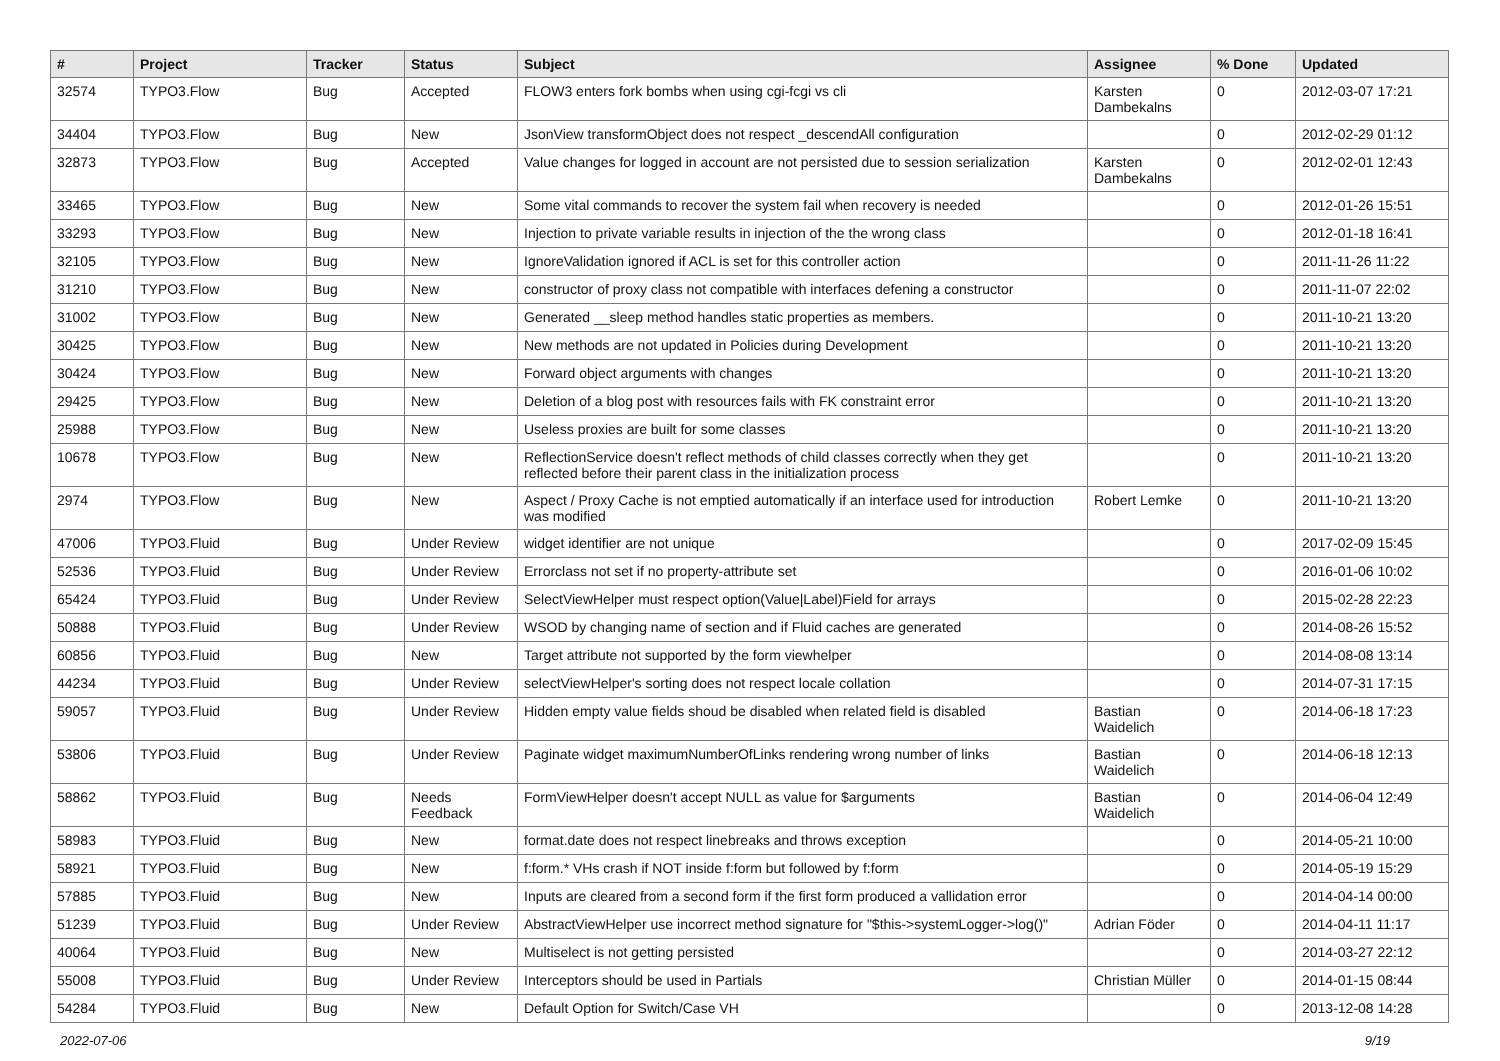| # | Project | Tracker | Status | Subject | Assignee | % Done | Updated |
| --- | --- | --- | --- | --- | --- | --- | --- |
| 32574 | TYPO3.Flow | Bug | Accepted | FLOW3 enters fork bombs when using cgi-fcgi vs cli | Karsten Dambekalns | 0 | 2012-03-07 17:21 |
| 34404 | TYPO3.Flow | Bug | New | JsonView transformObject does not respect _descendAll configuration | | 0 | 2012-02-29 01:12 |
| 32873 | TYPO3.Flow | Bug | Accepted | Value changes for logged in account are not persisted due to session serialization | Karsten Dambekalns | 0 | 2012-02-01 12:43 |
| 33465 | TYPO3.Flow | Bug | New | Some vital commands to recover the system fail when recovery is needed | | 0 | 2012-01-26 15:51 |
| 33293 | TYPO3.Flow | Bug | New | Injection to private variable results in injection of the the wrong class | | 0 | 2012-01-18 16:41 |
| 32105 | TYPO3.Flow | Bug | New | IgnoreValidation ignored if ACL is set for this controller action | | 0 | 2011-11-26 11:22 |
| 31210 | TYPO3.Flow | Bug | New | constructor of proxy class not compatible with interfaces defening a constructor | | 0 | 2011-11-07 22:02 |
| 31002 | TYPO3.Flow | Bug | New | Generated __sleep method handles static properties as members. | | 0 | 2011-10-21 13:20 |
| 30425 | TYPO3.Flow | Bug | New | New methods are not updated in Policies during Development | | 0 | 2011-10-21 13:20 |
| 30424 | TYPO3.Flow | Bug | New | Forward object arguments with changes | | 0 | 2011-10-21 13:20 |
| 29425 | TYPO3.Flow | Bug | New | Deletion of a blog post with resources fails with FK constraint error | | 0 | 2011-10-21 13:20 |
| 25988 | TYPO3.Flow | Bug | New | Useless proxies are built for some classes | | 0 | 2011-10-21 13:20 |
| 10678 | TYPO3.Flow | Bug | New | ReflectionService doesn't reflect methods of child classes correctly when they get reflected before their parent class in the initialization process | | 0 | 2011-10-21 13:20 |
| 2974 | TYPO3.Flow | Bug | New | Aspect / Proxy Cache is not emptied automatically if an interface used for introduction was modified | Robert Lemke | 0 | 2011-10-21 13:20 |
| 47006 | TYPO3.Fluid | Bug | Under Review | widget identifier are not unique | | 0 | 2017-02-09 15:45 |
| 52536 | TYPO3.Fluid | Bug | Under Review | Errorclass not set if no property-attribute set | | 0 | 2016-01-06 10:02 |
| 65424 | TYPO3.Fluid | Bug | Under Review | SelectViewHelper must respect option(Value/Label)Field for arrays | | 0 | 2015-02-28 22:23 |
| 50888 | TYPO3.Fluid | Bug | Under Review | WSOD by changing name of section and if Fluid caches are generated | | 0 | 2014-08-26 15:52 |
| 60856 | TYPO3.Fluid | Bug | New | Target attribute not supported by the form viewhelper | | 0 | 2014-08-08 13:14 |
| 44234 | TYPO3.Fluid | Bug | Under Review | selectViewHelper's sorting does not respect locale collation | | 0 | 2014-07-31 17:15 |
| 59057 | TYPO3.Fluid | Bug | Under Review | Hidden empty value fields shoud be disabled when related field is disabled | Bastian Waidelich | 0 | 2014-06-18 17:23 |
| 53806 | TYPO3.Fluid | Bug | Under Review | Paginate widget maximumNumberOfLinks rendering wrong number of links | Bastian Waidelich | 0 | 2014-06-18 12:13 |
| 58862 | TYPO3.Fluid | Bug | Needs Feedback | FormViewHelper doesn't accept NULL as value for $arguments | Bastian Waidelich | 0 | 2014-06-04 12:49 |
| 58983 | TYPO3.Fluid | Bug | New | format.date does not respect linebreaks and throws exception | | 0 | 2014-05-21 10:00 |
| 58921 | TYPO3.Fluid | Bug | New | f:form.* VHs crash if NOT inside f:form but followed by f:form | | 0 | 2014-05-19 15:29 |
| 57885 | TYPO3.Fluid | Bug | New | Inputs are cleared from a second form if the first form produced a vallidation error | | 0 | 2014-04-14 00:00 |
| 51239 | TYPO3.Fluid | Bug | Under Review | AbstractViewHelper use incorrect method signature for "$this->systemLogger->log()" | Adrian Föder | 0 | 2014-04-11 11:17 |
| 40064 | TYPO3.Fluid | Bug | New | Multiselect is not getting persisted | | 0 | 2014-03-27 22:12 |
| 55008 | TYPO3.Fluid | Bug | Under Review | Interceptors should be used in Partials | Christian Müller | 0 | 2014-01-15 08:44 |
| 54284 | TYPO3.Fluid | Bug | New | Default Option for Switch/Case VH | | 0 | 2013-12-08 14:28 |
2022-07-06 9/19